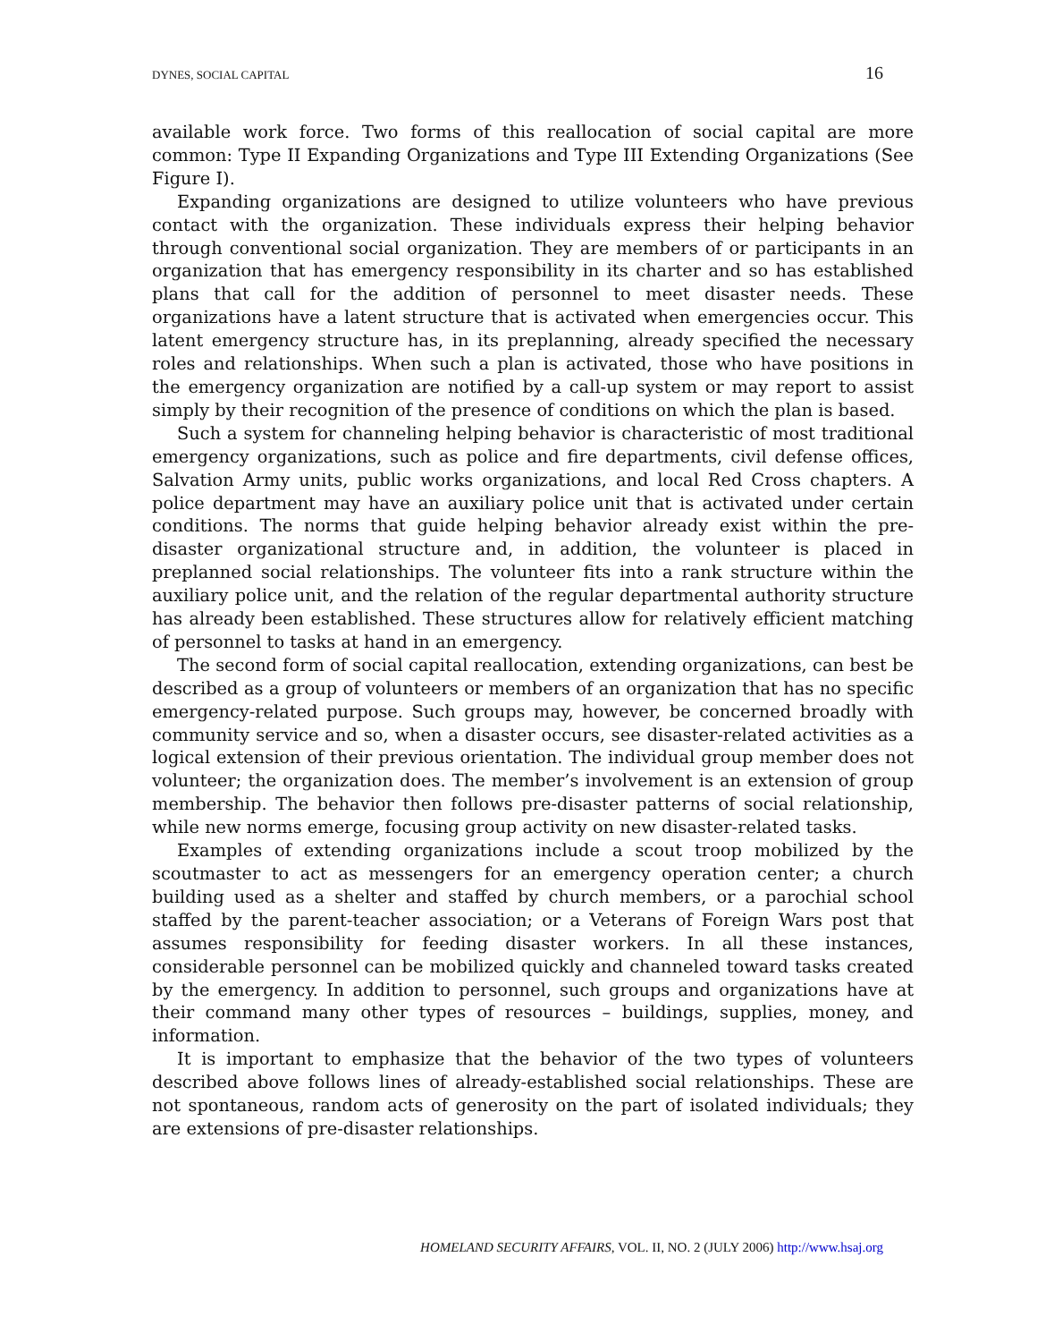DYNES, SOCIAL CAPITAL 16
available work force. Two forms of this reallocation of social capital are more common: Type II Expanding Organizations and Type III Extending Organizations (See Figure I).
Expanding organizations are designed to utilize volunteers who have previous contact with the organization. These individuals express their helping behavior through conventional social organization. They are members of or participants in an organization that has emergency responsibility in its charter and so has established plans that call for the addition of personnel to meet disaster needs. These organizations have a latent structure that is activated when emergencies occur. This latent emergency structure has, in its preplanning, already specified the necessary roles and relationships. When such a plan is activated, those who have positions in the emergency organization are notified by a call-up system or may report to assist simply by their recognition of the presence of conditions on which the plan is based.
Such a system for channeling helping behavior is characteristic of most traditional emergency organizations, such as police and fire departments, civil defense offices, Salvation Army units, public works organizations, and local Red Cross chapters. A police department may have an auxiliary police unit that is activated under certain conditions. The norms that guide helping behavior already exist within the pre-disaster organizational structure and, in addition, the volunteer is placed in preplanned social relationships. The volunteer fits into a rank structure within the auxiliary police unit, and the relation of the regular departmental authority structure has already been established. These structures allow for relatively efficient matching of personnel to tasks at hand in an emergency.
The second form of social capital reallocation, extending organizations, can best be described as a group of volunteers or members of an organization that has no specific emergency-related purpose. Such groups may, however, be concerned broadly with community service and so, when a disaster occurs, see disaster-related activities as a logical extension of their previous orientation. The individual group member does not volunteer; the organization does. The member’s involvement is an extension of group membership. The behavior then follows pre-disaster patterns of social relationship, while new norms emerge, focusing group activity on new disaster-related tasks.
Examples of extending organizations include a scout troop mobilized by the scoutmaster to act as messengers for an emergency operation center; a church building used as a shelter and staffed by church members, or a parochial school staffed by the parent-teacher association; or a Veterans of Foreign Wars post that assumes responsibility for feeding disaster workers. In all these instances, considerable personnel can be mobilized quickly and channeled toward tasks created by the emergency. In addition to personnel, such groups and organizations have at their command many other types of resources – buildings, supplies, money, and information.
It is important to emphasize that the behavior of the two types of volunteers described above follows lines of already-established social relationships. These are not spontaneous, random acts of generosity on the part of isolated individuals; they are extensions of pre-disaster relationships.
HOMELAND SECURITY AFFAIRS, VOL. II, NO. 2 (JULY 2006) http://www.hsaj.org